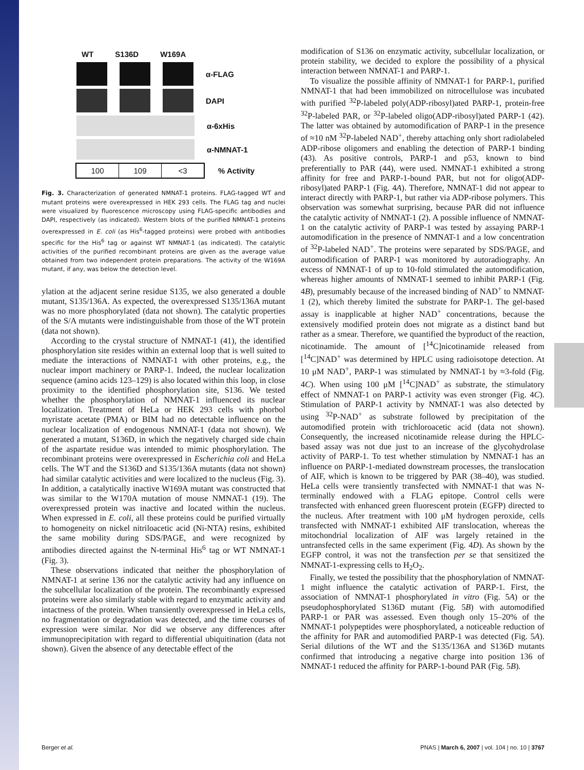WT S136D W169A
α-FLAG
DAPI
α-6xHis
α-NMNAT-1
| 100 | 109 | <3 |
% Activity
Fig. 3. Characterization of generated NMNAT-1 proteins. FLAG-tagged WT and mutant proteins were overexpressed in HEK 293 cells. The FLAG tag and nuclei were visualized by fluorescence microscopy using FLAG-specific antibodies and DAPI, respectively (as indicated). Western blots of the purified NMNAT-1 proteins overexpressed in E. coli (as His<sup>6</sup>-tagged proteins) were probed with antibodies specific for the His<sup>6</sup> tag or against WT NMNAT-1 (as indicated). The catalytic activities of the purified recombinant proteins are given as the average value obtained from two independent protein preparations. The activity of the W169A mutant, if any, was below the detection level.
ylation at the adjacent serine residue S135, we also generated a double mutant, S135/136A. As expected, the overexpressed S135/136A mutant was no more phosphorylated (data not shown). The catalytic properties of the S/A mutants were indistinguishable from those of the WT protein (data not shown).
According to the crystal structure of NMNAT-1 (41), the identified phosphorylation site resides within an external loop that is well suited to mediate the interactions of NMNAT-1 with other proteins, e.g., the nuclear import machinery or PARP-1. Indeed, the nuclear localization sequence (amino acids 123–129) is also located within this loop, in close proximity to the identified phosphorylation site, S136. We tested whether the phosphorylation of NMNAT-1 influenced its nuclear localization. Treatment of HeLa or HEK 293 cells with phorbol myristate acetate (PMA) or BIM had no detectable influence on the nuclear localization of endogenous NMNAT-1 (data not shown). We generated a mutant, S136D, in which the negatively charged side chain of the aspartate residue was intended to mimic phosphorylation. The recombinant proteins were overexpressed in Escherichia coli and HeLa cells. The WT and the S136D and S135/136A mutants (data not shown) had similar catalytic activities and were localized to the nucleus (Fig. 3). In addition, a catalytically inactive W169A mutant was constructed that was similar to the W170A mutation of mouse NMNAT-1 (19). The overexpressed protein was inactive and located within the nucleus. When expressed in E. coli, all these proteins could be purified virtually to homogeneity on nickel nitriloacetic acid (Ni-NTA) resins, exhibited the same mobility during SDS/PAGE, and were recognized by antibodies directed against the N-terminal His<sup>6</sup> tag or WT NMNAT-1 (Fig. 3).
These observations indicated that neither the phosphorylation of NMNAT-1 at serine 136 nor the catalytic activity had any influence on the subcellular localization of the protein. The recombinantly expressed proteins were also similarly stable with regard to enzymatic activity and intactness of the protein. When transiently overexpressed in HeLa cells, no fragmentation or degradation was detected, and the time courses of expression were similar. Nor did we observe any differences after immunoprecipitation with regard to differential ubiquitination (data not shown). Given the absence of any detectable effect of the
modification of S136 on enzymatic activity, subcellular localization, or protein stability, we decided to explore the possibility of a physical interaction between NMNAT-1 and PARP-1.
To visualize the possible affinity of NMNAT-1 for PARP-1, purified NMNAT-1 that had been immobilized on nitrocellulose was incubated with purified <sup>32</sup>P-labeled poly(ADP-ribosyl)ated PARP-1, protein-free <sup>32</sup>P-labeled PAR, or <sup>32</sup>P-labeled oligo(ADP-ribosyl)ated PARP-1 (42). The latter was obtained by automodification of PARP-1 in the presence of ≈10 nM <sup>32</sup>P-labeled NAD<sup>+</sup>, thereby attaching only short radiolabeled ADP-ribose oligomers and enabling the detection of PARP-1 binding (43). As positive controls, PARP-1 and p53, known to bind preferentially to PAR (44), were used. NMNAT-1 exhibited a strong affinity for free and PARP-1-bound PAR, but not for oligo(ADP-ribosyl)ated PARP-1 (Fig. 4A). Therefore, NMNAT-1 did not appear to interact directly with PARP-1, but rather via ADP-ribose polymers. This observation was somewhat surprising, because PAR did not influence the catalytic activity of NMNAT-1 (2). A possible influence of NMNAT-1 on the catalytic activity of PARP-1 was tested by assaying PARP-1 automodification in the presence of NMNAT-1 and a low concentration of <sup>32</sup>P-labeled NAD<sup>+</sup>. The proteins were separated by SDS/PAGE, and automodification of PARP-1 was monitored by autoradiography. An excess of NMNAT-1 of up to 10-fold stimulated the automodification, whereas higher amounts of NMNAT-1 seemed to inhibit PARP-1 (Fig. 4B), presumably because of the increased binding of NAD<sup>+</sup> to NMNAT-1 (2), which thereby limited the substrate for PARP-1. The gel-based assay is inapplicable at higher NAD<sup>+</sup> concentrations, because the extensively modified protein does not migrate as a distinct band but rather as a smear. Therefore, we quantified the byproduct of the reaction, nicotinamide. The amount of [<sup>14</sup>C]nicotinamide released from [<sup>14</sup>C]NAD<sup>+</sup> was determined by HPLC using radioisotope detection. At 10 μM NAD<sup>+</sup>, PARP-1 was stimulated by NMNAT-1 by ≈3-fold (Fig. 4C). When using 100 μM [<sup>14</sup>C]NAD<sup>+</sup> as substrate, the stimulatory effect of NMNAT-1 on PARP-1 activity was even stronger (Fig. 4C). Stimulation of PARP-1 activity by NMNAT-1 was also detected by using <sup>32</sup>P-NAD<sup>+</sup> as substrate followed by precipitation of the automodified protein with trichloroacetic acid (data not shown). Consequently, the increased nicotinamide release during the HPLC-based assay was not due just to an increase of the glycohydrolase activity of PARP-1. To test whether stimulation by NMNAT-1 has an influence on PARP-1-mediated downstream processes, the translocation of AIF, which is known to be triggered by PAR (38–40), was studied. HeLa cells were transiently transfected with NMNAT-1 that was N-terminally endowed with a FLAG epitope. Control cells were transfected with enhanced green fluorescent protein (EGFP) directed to the nucleus. After treatment with 100 μM hydrogen peroxide, cells transfected with NMNAT-1 exhibited AIF translocation, whereas the mitochondrial localization of AIF was largely retained in the untransfected cells in the same experiment (Fig. 4D). As shown by the EGFP control, it was not the transfection per se that sensitized the NMNAT-1-expressing cells to H<sub>2</sub>O<sub>2</sub>.
Finally, we tested the possibility that the phosphorylation of NMNAT-1 might influence the catalytic activation of PARP-1. First, the association of NMNAT-1 phosphorylated in vitro (Fig. 5A) or the pseudophosphorylated S136D mutant (Fig. 5B) with automodified PARP-1 or PAR was assessed. Even though only 15–20% of the NMNAT-1 polypeptides were phosphorylated, a noticeable reduction of the affinity for PAR and automodified PARP-1 was detected (Fig. 5A). Serial dilutions of the WT and the S135/136A and S136D mutants confirmed that introducing a negative charge into position 136 of NMNAT-1 reduced the affinity for PARP-1-bound PAR (Fig. 5B).
Berger et al. PNAS | March 6, 2007 | vol. 104 | no. 10 | 3767